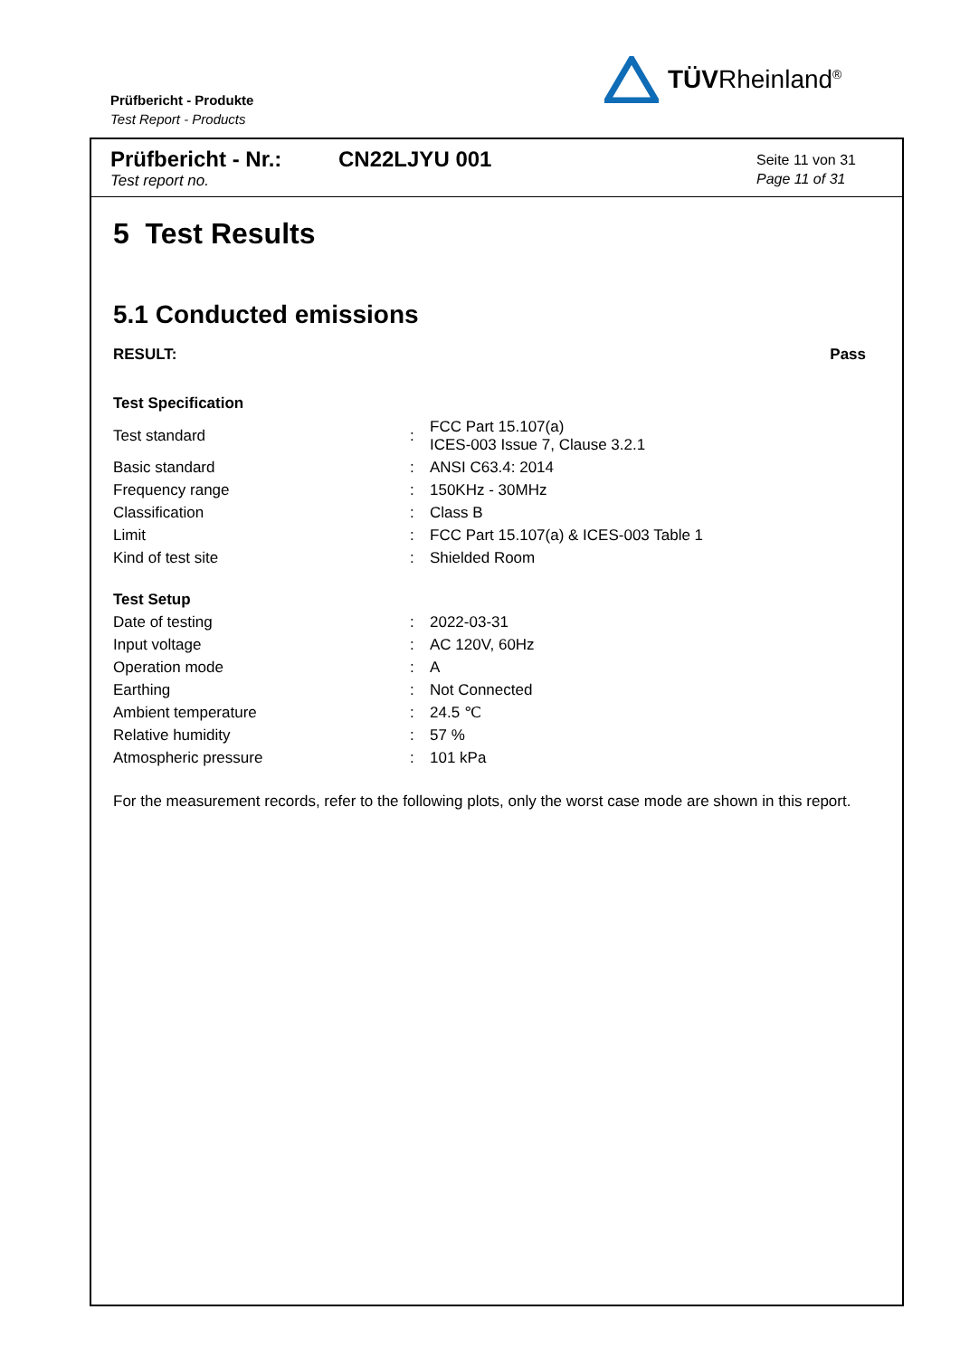Prüfbericht - Produkte
Test Report - Products
TÜVRheinland<sup>®</sup>
Prüfbericht - Nr.:
Test report no.
CN22LJYU 001
Seite 11 von 31
Page 11 of 31
5 Test Results
5.1 Conducted emissions
RESULT: Pass
Test Specification
| Test standard | : | FCC Part 15.107(a) ICES-003 Issue 7, Clause 3.2.1 |
| Basic standard | : | ANSI C63.4: 2014 |
| Frequency range | : | 150KHz - 30MHz |
| Classification | : | Class B |
| Limit | : | FCC Part 15.107(a) & ICES-003 Table 1 |
| Kind of test site | : | Shielded Room |
Test Setup
| Date of testing | : | 2022-03-31 |
| Input voltage | : | AC 120V, 60Hz |
| Operation mode | : | A |
| Earthing | : | Not Connected |
| Ambient temperature | : | 24.5 ℃ |
| Relative humidity | : | 57 % |
| Atmospheric pressure | : | 101 kPa |
For the measurement records, refer to the following plots, only the worst case mode are shown in this report.